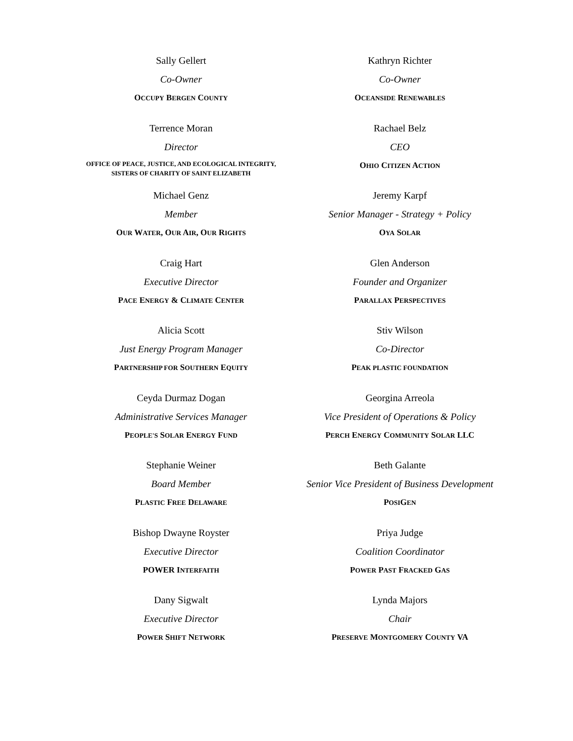Sally Gellert
Co-Owner
OCCUPY BERGEN COUNTY
Kathryn Richter
Co-Owner
OCEANSIDE RENEWABLES
Terrence Moran
Director
OFFICE OF PEACE, JUSTICE, AND ECOLOGICAL INTEGRITY,
SISTERS OF CHARITY OF SAINT ELIZABETH
Rachael Belz
CEO
OHIO CITIZEN ACTION
Michael Genz
Member
OUR WATER, OUR AIR, OUR RIGHTS
Jeremy Karpf
Senior Manager - Strategy + Policy
OYA SOLAR
Craig Hart
Executive Director
PACE ENERGY & CLIMATE CENTER
Glen Anderson
Founder and Organizer
PARALLAX PERSPECTIVES
Alicia Scott
Just Energy Program Manager
PARTNERSHIP FOR SOUTHERN EQUITY
Stiv Wilson
Co-Director
PEAK PLASTIC FOUNDATION
Ceyda Durmaz Dogan
Administrative Services Manager
PEOPLE'S SOLAR ENERGY FUND
Georgina Arreola
Vice President of Operations & Policy
PERCH ENERGY COMMUNITY SOLAR LLC
Stephanie Weiner
Board Member
PLASTIC FREE DELAWARE
Beth Galante
Senior Vice President of Business Development
POSIGEN
Bishop Dwayne Royster
Executive Director
POWER INTERFAITH
Priya Judge
Coalition Coordinator
POWER PAST FRACKED GAS
Dany Sigwalt
Executive Director
POWER SHIFT NETWORK
Lynda Majors
Chair
PRESERVE MONTGOMERY COUNTY VA